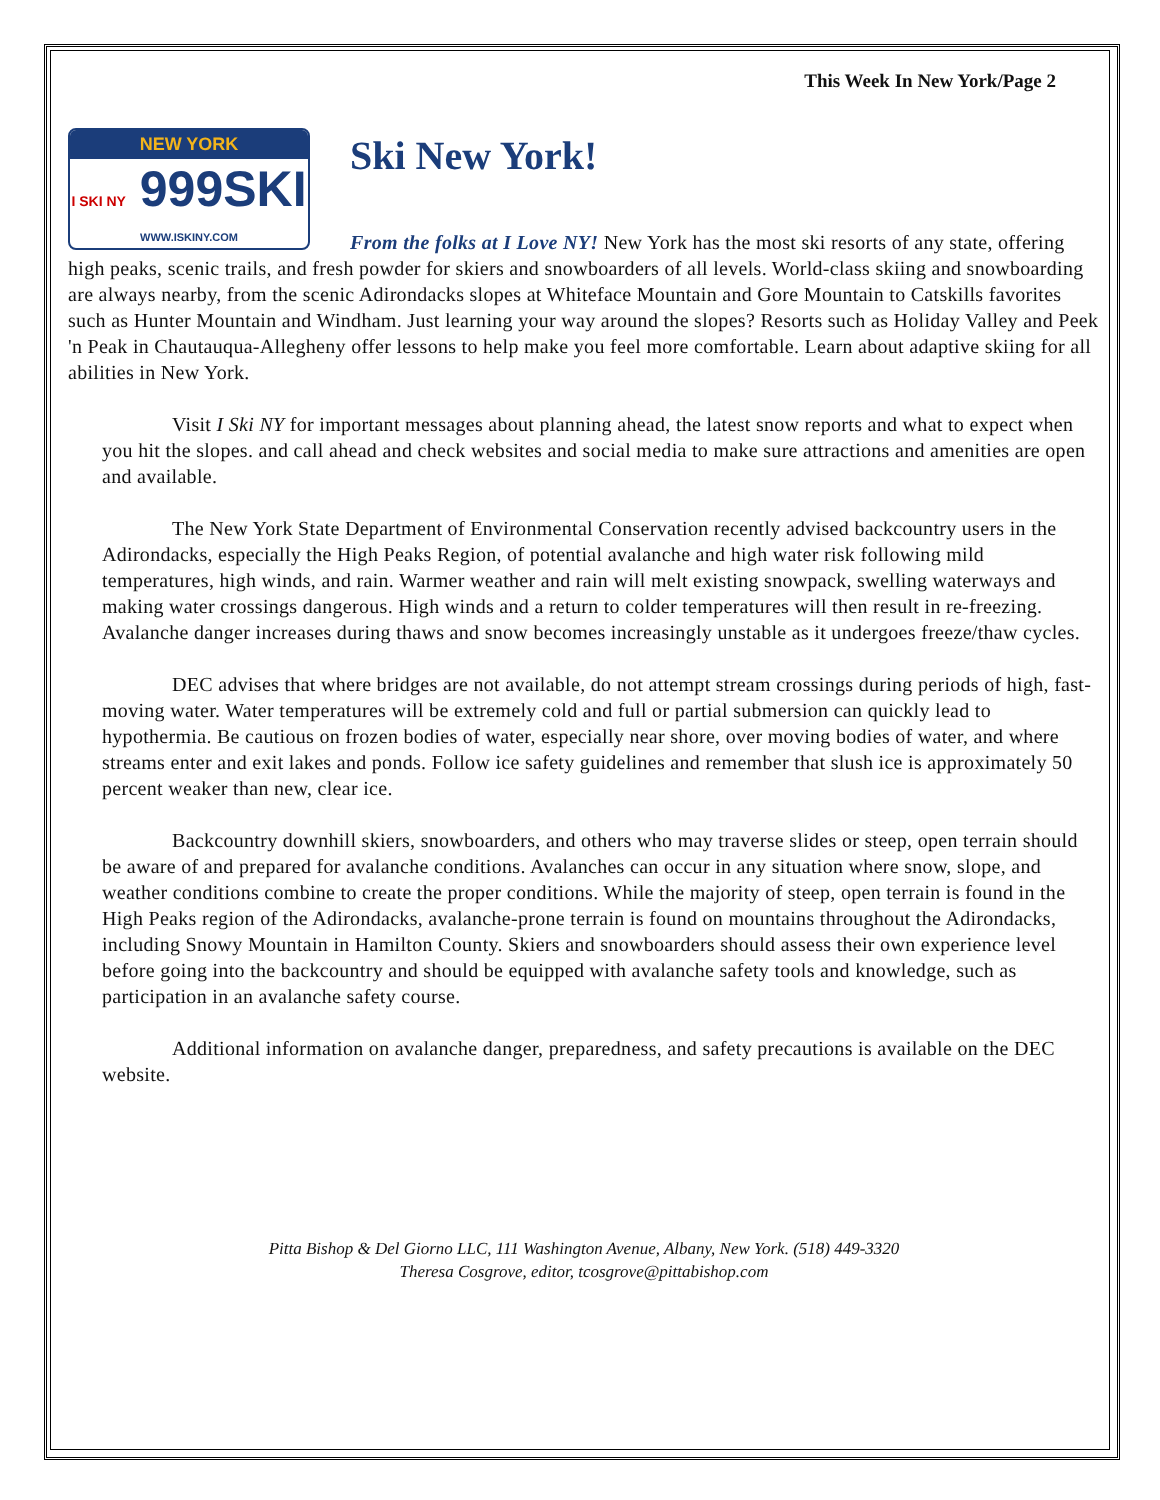This Week In New York/Page 2
NEW YORK
I SKI NY 999SKI
WWW.ISKINY.COM
Ski New York!
From the folks at I Love NY! New York has the most ski resorts of any state, offering high peaks, scenic trails, and fresh powder for skiers and snowboarders of all levels. World-class skiing and snowboarding are always nearby, from the scenic Adirondacks slopes at Whiteface Mountain and Gore Mountain to Catskills favorites such as Hunter Mountain and Windham. Just learning your way around the slopes? Resorts such as Holiday Valley and Peek 'n Peak in Chautauqua-Allegheny offer lessons to help make you feel more comfortable. Learn about adaptive skiing for all abilities in New York.
Visit I Ski NY for important messages about planning ahead, the latest snow reports and what to expect when you hit the slopes. and call ahead and check websites and social media to make sure attractions and amenities are open and available.
The New York State Department of Environmental Conservation recently advised backcountry users in the Adirondacks, especially the High Peaks Region, of potential avalanche and high water risk following mild temperatures, high winds, and rain. Warmer weather and rain will melt existing snowpack, swelling waterways and making water crossings dangerous. High winds and a return to colder temperatures will then result in re-freezing. Avalanche danger increases during thaws and snow becomes increasingly unstable as it undergoes freeze/thaw cycles.
DEC advises that where bridges are not available, do not attempt stream crossings during periods of high, fast-moving water. Water temperatures will be extremely cold and full or partial submersion can quickly lead to hypothermia. Be cautious on frozen bodies of water, especially near shore, over moving bodies of water, and where streams enter and exit lakes and ponds. Follow ice safety guidelines and remember that slush ice is approximately 50 percent weaker than new, clear ice.
Backcountry downhill skiers, snowboarders, and others who may traverse slides or steep, open terrain should be aware of and prepared for avalanche conditions. Avalanches can occur in any situation where snow, slope, and weather conditions combine to create the proper conditions. While the majority of steep, open terrain is found in the High Peaks region of the Adirondacks, avalanche-prone terrain is found on mountains throughout the Adirondacks, including Snowy Mountain in Hamilton County. Skiers and snowboarders should assess their own experience level before going into the backcountry and should be equipped with avalanche safety tools and knowledge, such as participation in an avalanche safety course.
Additional information on avalanche danger, preparedness, and safety precautions is available on the DEC website.
Pitta Bishop & Del Giorno LLC, 111 Washington Avenue, Albany, New York. (518) 449-3320
Theresa Cosgrove, editor, tcosgrove@pittabishop.com